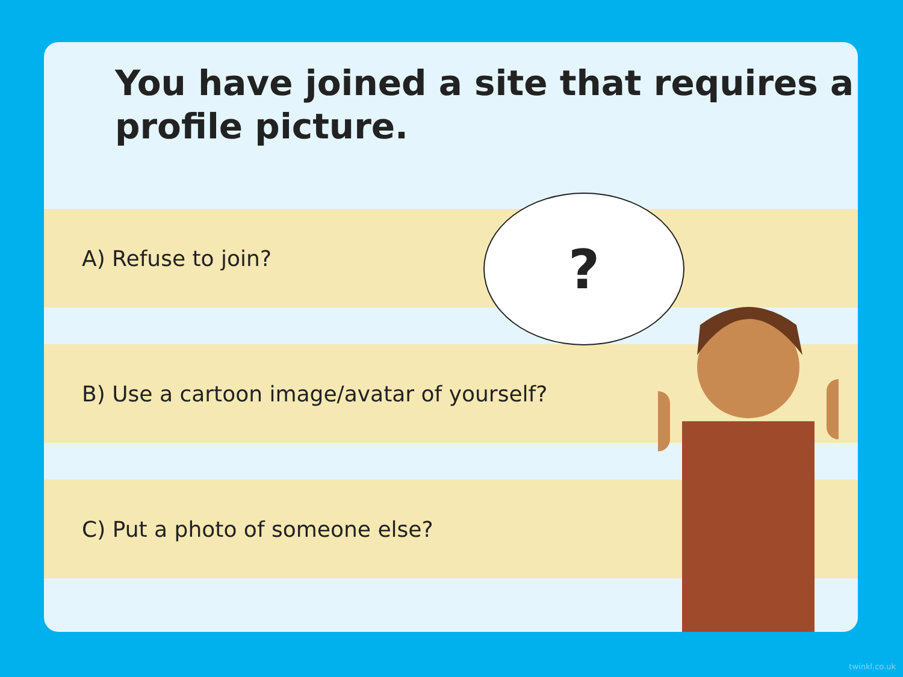You have joined a site that requires a profile picture.
A) Refuse to join?
B) Use a cartoon image/avatar of yourself?
C) Put a photo of someone else?
?
twinkl.co.uk